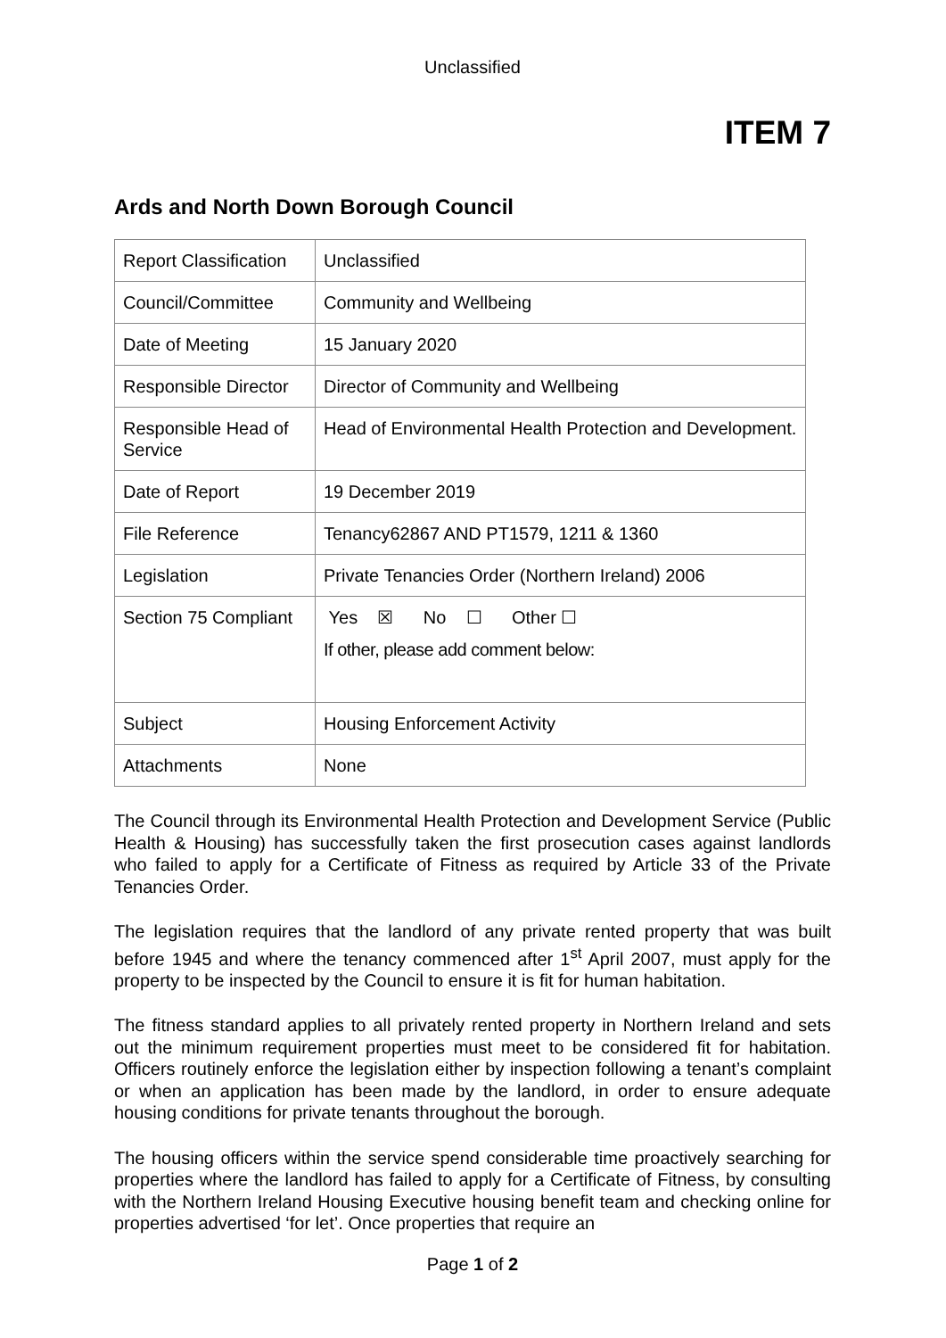Unclassified
ITEM 7
Ards and North Down Borough Council
| Report Classification | Unclassified |
| Council/Committee | Community and Wellbeing |
| Date of Meeting | 15 January 2020 |
| Responsible Director | Director of Community and Wellbeing |
| Responsible Head of Service | Head of Environmental Health Protection and Development. |
| Date of Report | 19 December 2019 |
| File Reference | Tenancy62867 AND PT1579, 1211 & 1360 |
| Legislation | Private Tenancies Order (Northern Ireland) 2006 |
| Section 75 Compliant | Yes ☒ No ☐ Other ☐ If other, please add comment below: |
| Subject | Housing Enforcement Activity |
| Attachments | None |
The Council through its Environmental Health Protection and Development Service (Public Health & Housing) has successfully taken the first prosecution cases against landlords who failed to apply for a Certificate of Fitness as required by Article 33 of the Private Tenancies Order.
The legislation requires that the landlord of any private rented property that was built before 1945 and where the tenancy commenced after 1<sup>st</sup> April 2007, must apply for the property to be inspected by the Council to ensure it is fit for human habitation.
The fitness standard applies to all privately rented property in Northern Ireland and sets out the minimum requirement properties must meet to be considered fit for habitation. Officers routinely enforce the legislation either by inspection following a tenant’s complaint or when an application has been made by the landlord, in order to ensure adequate housing conditions for private tenants throughout the borough.
The housing officers within the service spend considerable time proactively searching for properties where the landlord has failed to apply for a Certificate of Fitness, by consulting with the Northern Ireland Housing Executive housing benefit team and checking online for properties advertised ‘for let’. Once properties that require an
Page 1 of 2